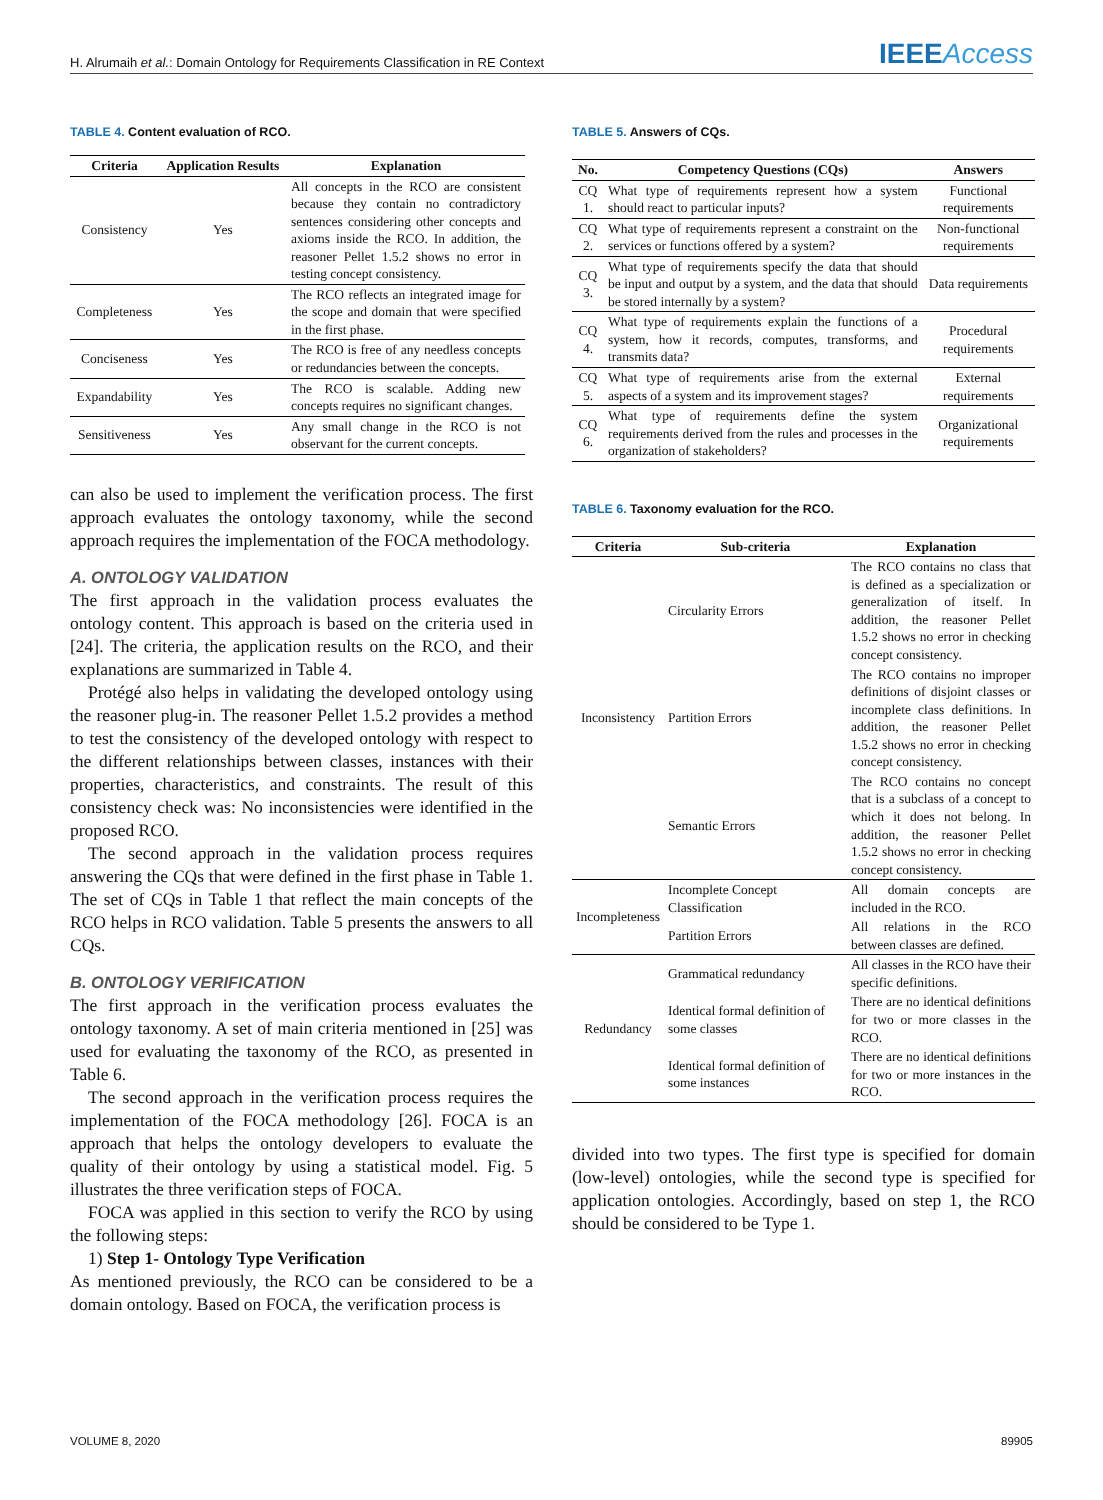H. Alrumaih et al.: Domain Ontology for Requirements Classification in RE Context
IEEEAccess
TABLE 4. Content evaluation of RCO.
| Criteria | Application Results | Explanation |
| --- | --- | --- |
| Consistency | Yes | All concepts in the RCO are consistent because they contain no contradictory sentences considering other concepts and axioms inside the RCO. In addition, the reasoner Pellet 1.5.2 shows no error in testing concept consistency. |
| Completeness | Yes | The RCO reflects an integrated image for the scope and domain that were specified in the first phase. |
| Conciseness | Yes | The RCO is free of any needless concepts or redundancies between the concepts. |
| Expandability | Yes | The RCO is scalable. Adding new concepts requires no significant changes. |
| Sensitiveness | Yes | Any small change in the RCO is not observant for the current concepts. |
can also be used to implement the verification process. The first approach evaluates the ontology taxonomy, while the second approach requires the implementation of the FOCA methodology.
A. ONTOLOGY VALIDATION
The first approach in the validation process evaluates the ontology content. This approach is based on the criteria used in [24]. The criteria, the application results on the RCO, and their explanations are summarized in Table 4.
Protégé also helps in validating the developed ontology using the reasoner plug-in. The reasoner Pellet 1.5.2 provides a method to test the consistency of the developed ontology with respect to the different relationships between classes, instances with their properties, characteristics, and constraints. The result of this consistency check was: No inconsistencies were identified in the proposed RCO.
The second approach in the validation process requires answering the CQs that were defined in the first phase in Table 1. The set of CQs in Table 1 that reflect the main concepts of the RCO helps in RCO validation. Table 5 presents the answers to all CQs.
B. ONTOLOGY VERIFICATION
The first approach in the verification process evaluates the ontology taxonomy. A set of main criteria mentioned in [25] was used for evaluating the taxonomy of the RCO, as presented in Table 6.
The second approach in the verification process requires the implementation of the FOCA methodology [26]. FOCA is an approach that helps the ontology developers to evaluate the quality of their ontology by using a statistical model. Fig. 5 illustrates the three verification steps of FOCA.
FOCA was applied in this section to verify the RCO by using the following steps:
1) Step 1- Ontology Type Verification
As mentioned previously, the RCO can be considered to be a domain ontology. Based on FOCA, the verification process is
TABLE 5. Answers of CQs.
| No. | Competency Questions (CQs) | Answers |
| --- | --- | --- |
| CQ 1. | What type of requirements represent how a system should react to particular inputs? | Functional requirements |
| CQ 2. | What type of requirements represent a constraint on the services or functions offered by a system? | Non-functional requirements |
| CQ 3. | What type of requirements specify the data that should be input and output by a system, and the data that should be stored internally by a system? | Data requirements |
| CQ 4. | What type of requirements explain the functions of a system, how it records, computes, transforms, and transmits data? | Procedural requirements |
| CQ 5. | What type of requirements arise from the external aspects of a system and its improvement stages? | External requirements |
| CQ 6. | What type of requirements define the system requirements derived from the rules and processes in the organization of stakeholders? | Organizational requirements |
TABLE 6. Taxonomy evaluation for the RCO.
| Criteria | Sub-criteria | Explanation |
| --- | --- | --- |
| Inconsistency | Circularity Errors | The RCO contains no class that is defined as a specialization or generalization of itself. In addition, the reasoner Pellet 1.5.2 shows no error in checking concept consistency. |
| | Partition Errors | The RCO contains no improper definitions of disjoint classes or incomplete class definitions. In addition, the reasoner Pellet 1.5.2 shows no error in checking concept consistency. |
| | Semantic Errors | The RCO contains no concept that is a subclass of a concept to which it does not belong. In addition, the reasoner Pellet 1.5.2 shows no error in checking concept consistency. |
| Incompleteness | Incomplete Concept Classification | All domain concepts are included in the RCO. |
| | Partition Errors | All relations in the RCO between classes are defined. |
| Redundancy | Grammatical redundancy | All classes in the RCO have their specific definitions. |
| | Identical formal definition of some classes | There are no identical definitions for two or more classes in the RCO. |
| | Identical formal definition of some instances | There are no identical definitions for two or more instances in the RCO. |
divided into two types. The first type is specified for domain (low-level) ontologies, while the second type is specified for application ontologies. Accordingly, based on step 1, the RCO should be considered to be Type 1.
VOLUME 8, 2020 89905